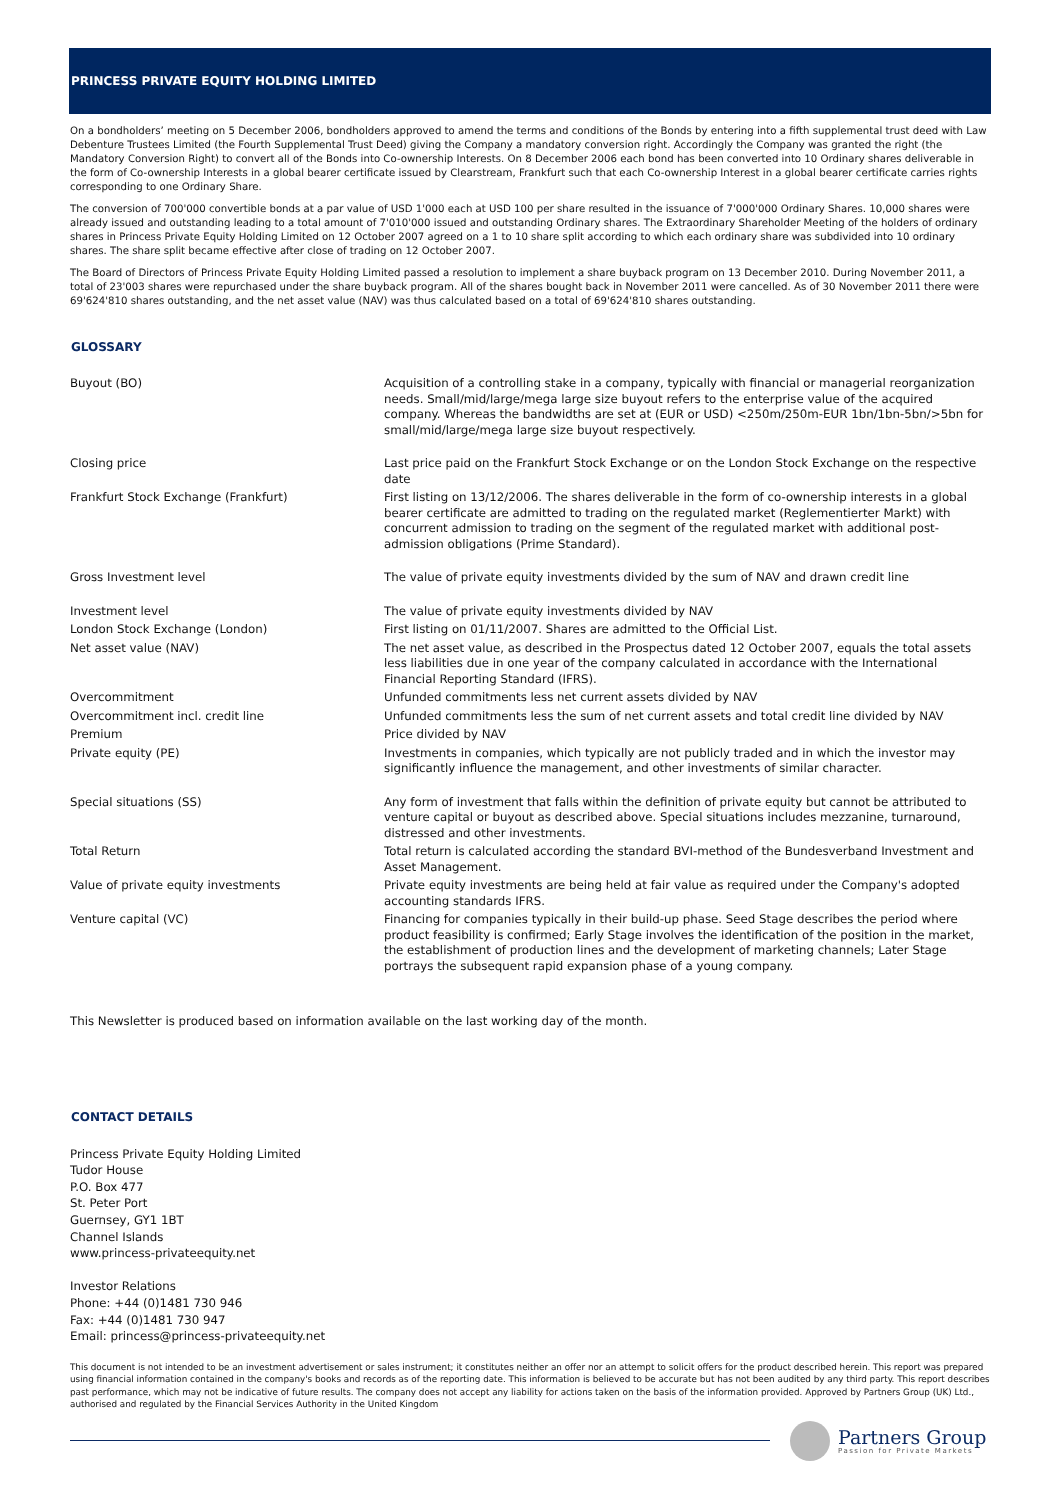PRINCESS PRIVATE EQUITY HOLDING LIMITED
On a bondholders’ meeting on 5 December 2006, bondholders approved to amend the terms and conditions of the Bonds by entering into a fifth supplemental trust deed with Law Debenture Trustees Limited (the Fourth Supplemental Trust Deed) giving the Company a mandatory conversion right. Accordingly the Company was granted the right (the Mandatory Conversion Right) to convert all of the Bonds into Co-ownership Interests. On 8 December 2006 each bond has been converted into 10 Ordinary shares deliverable in the form of Co-ownership Interests in a global bearer certificate issued by Clearstream, Frankfurt such that each Co-ownership Interest in a global bearer certificate carries rights corresponding to one Ordinary Share.
The conversion of 700'000 convertible bonds at a par value of USD 1'000 each at USD 100 per share resulted in the issuance of 7'000'000 Ordinary Shares. 10,000 shares were already issued and outstanding leading to a total amount of 7'010'000 issued and outstanding Ordinary shares. The Extraordinary Shareholder Meeting of the holders of ordinary shares in Princess Private Equity Holding Limited on 12 October 2007 agreed on a 1 to 10 share split according to which each ordinary share was subdivided into 10 ordinary shares. The share split became effective after close of trading on 12 October 2007.
The Board of Directors of Princess Private Equity Holding Limited passed a resolution to implement a share buyback program on 13 December 2010. During November 2011, a total of 23'003 shares were repurchased under the share buyback program. All of the shares bought back in November 2011 were cancelled. As of 30 November 2011 there were 69'624'810 shares outstanding, and the net asset value (NAV) was thus calculated based on a total of 69'624'810 shares outstanding.
GLOSSARY
| Buyout (BO) | Acquisition of a controlling stake in a company, typically with financial or managerial reorganization needs. Small/mid/large/mega large size buyout refers to the enterprise value of the acquired company. Whereas the bandwidths are set at (EUR or USD) <250m/250m-EUR 1bn/1bn-5bn/>5bn for small/mid/large/mega large size buyout respectively. |
| Closing price | Last price paid on the Frankfurt Stock Exchange or on the London Stock Exchange on the respective date |
| Frankfurt Stock Exchange (Frankfurt) | First listing on 13/12/2006. The shares deliverable in the form of co-ownership interests in a global bearer certificate are admitted to trading on the regulated market (Reglementierter Markt) with concurrent admission to trading on the segment of the regulated market with additional post-admission obligations (Prime Standard). |
| Gross Investment level | The value of private equity investments divided by the sum of NAV and drawn credit line |
| Investment level | The value of private equity investments divided by NAV |
| London Stock Exchange (London) | First listing on 01/11/2007. Shares are admitted to the Official List. |
| Net asset value (NAV) | The net asset value, as described in the Prospectus dated 12 October 2007, equals the total assets less liabilities due in one year of the company calculated in accordance with the International Financial Reporting Standard (IFRS). |
| Overcommitment | Unfunded commitments less net current assets divided by NAV |
| Overcommitment incl. credit line | Unfunded commitments less the sum of net current assets and total credit line divided by NAV |
| Premium | Price divided by NAV |
| Private equity (PE) | Investments in companies, which typically are not publicly traded and in which the investor may significantly influence the management, and other investments of similar character. |
| Special situations (SS) | Any form of investment that falls within the definition of private equity but cannot be attributed to venture capital or buyout as described above. Special situations includes mezzanine, turnaround, distressed and other investments. |
| Total Return | Total return is calculated according the standard BVI-method of the Bundesverband Investment and Asset Management. |
| Value of private equity investments | Private equity investments are being held at fair value as required under the Company's adopted accounting standards IFRS. |
| Venture capital (VC) | Financing for companies typically in their build-up phase. Seed Stage describes the period where product feasibility is confirmed; Early Stage involves the identification of the position in the market, the establishment of production lines and the development of marketing channels; Later Stage portrays the subsequent rapid expansion phase of a young company. |
This Newsletter is produced based on information available on the last working day of the month.
CONTACT DETAILS
Princess Private Equity Holding Limited
Tudor House
P.O. Box 477
St. Peter Port
Guernsey, GY1 1BT
Channel Islands
www.princess-privateequity.net
Investor Relations
Phone: +44 (0)1481 730 946
Fax: +44 (0)1481 730 947
Email: princess@princess-privateequity.net
This document is not intended to be an investment advertisement or sales instrument; it constitutes neither an offer nor an attempt to solicit offers for the product described herein. This report was prepared using financial information contained in the company's books and records as of the reporting date. This information is believed to be accurate but has not been audited by any third party. This report describes past performance, which may not be indicative of future results. The company does not accept any liability for actions taken on the basis of the information provided. Approved by Partners Group (UK) Ltd., authorised and regulated by the Financial Services Authority in the United Kingdom
Partners Group
Passion for Private Markets